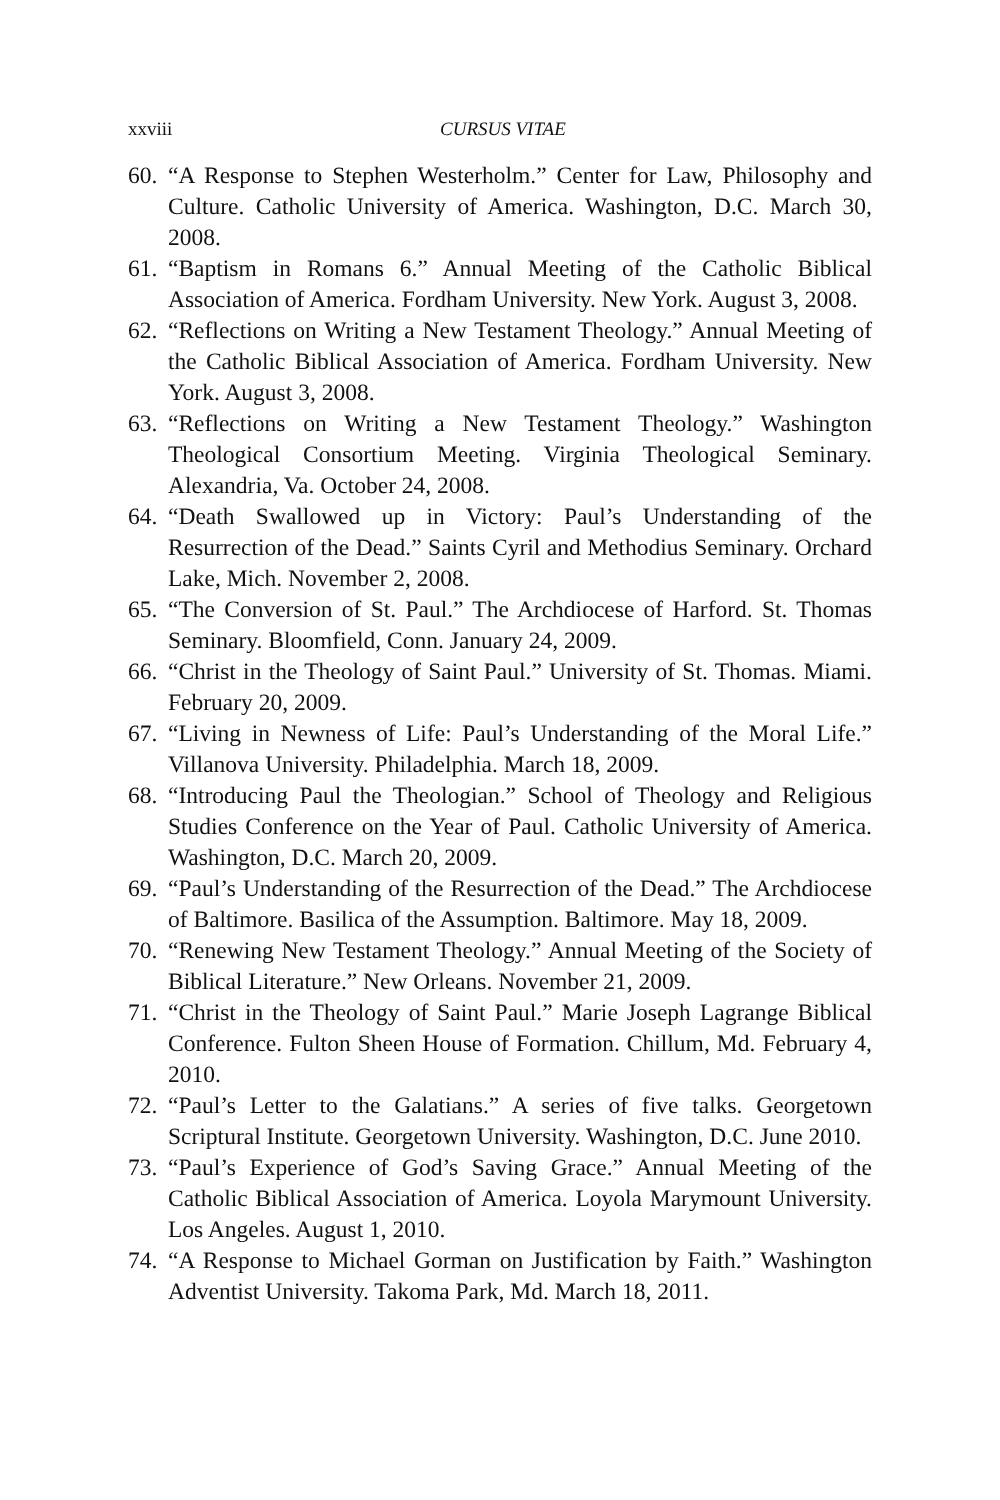xxviii CURSUS VITAE
60. “A Response to Stephen Westerholm.” Center for Law, Philosophy and Culture. Catholic University of America. Washington, D.C. March 30, 2008.
61. “Baptism in Romans 6.” Annual Meeting of the Catholic Biblical Association of America. Fordham University. New York. August 3, 2008.
62. “Reflections on Writing a New Testament Theology.” Annual Meeting of the Catholic Biblical Association of America. Fordham University. New York. August 3, 2008.
63. “Reflections on Writing a New Testament Theology.” Washington Theological Consortium Meeting. Virginia Theological Seminary. Alexandria, Va. October 24, 2008.
64. “Death Swallowed up in Victory: Paul’s Understanding of the Resurrection of the Dead.” Saints Cyril and Methodius Seminary. Orchard Lake, Mich. November 2, 2008.
65. “The Conversion of St. Paul.” The Archdiocese of Harford. St. Thomas Seminary. Bloomfield, Conn. January 24, 2009.
66. “Christ in the Theology of Saint Paul.” University of St. Thomas. Miami. February 20, 2009.
67. “Living in Newness of Life: Paul’s Understanding of the Moral Life.” Villanova University. Philadelphia. March 18, 2009.
68. “Introducing Paul the Theologian.” School of Theology and Religious Studies Conference on the Year of Paul. Catholic University of America. Washington, D.C. March 20, 2009.
69. “Paul’s Understanding of the Resurrection of the Dead.” The Archdiocese of Baltimore. Basilica of the Assumption. Baltimore. May 18, 2009.
70. “Renewing New Testament Theology.” Annual Meeting of the Society of Biblical Literature.” New Orleans. November 21, 2009.
71. “Christ in the Theology of Saint Paul.” Marie Joseph Lagrange Biblical Conference. Fulton Sheen House of Formation. Chillum, Md. February 4, 2010.
72. “Paul’s Letter to the Galatians.” A series of five talks. Georgetown Scriptural Institute. Georgetown University. Washington, D.C. June 2010.
73. “Paul’s Experience of God’s Saving Grace.” Annual Meeting of the Catholic Biblical Association of America. Loyola Marymount University. Los Angeles. August 1, 2010.
74. “A Response to Michael Gorman on Justification by Faith.” Washington Adventist University. Takoma Park, Md. March 18, 2011.